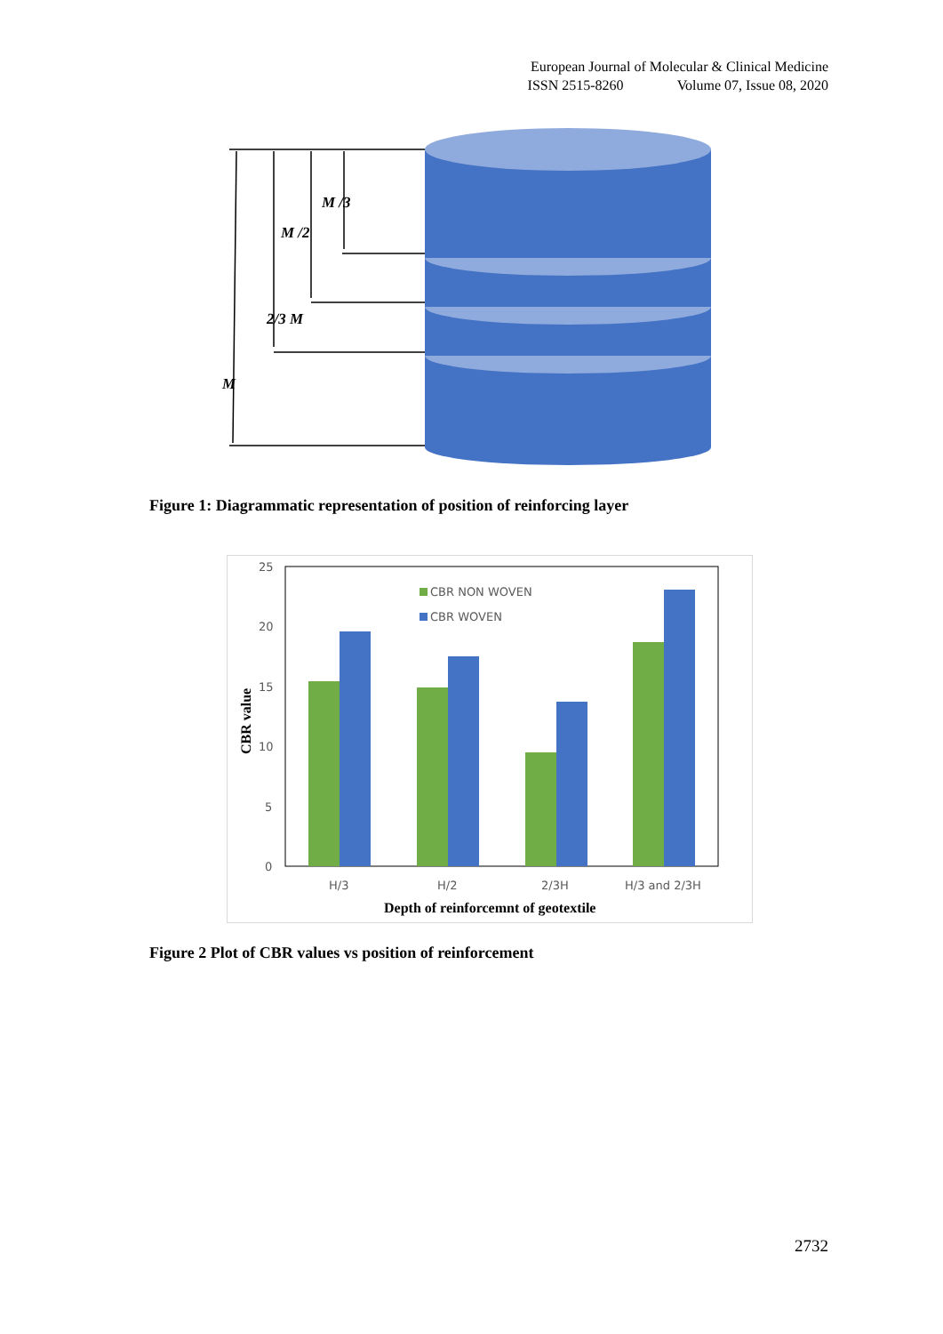European Journal of Molecular & Clinical Medicine
ISSN 2515-8260 Volume 07, Issue 08, 2020
M /3
M /2
2/3 M
M
Figure 1: Diagrammatic representation of position of reinforcing layer
25
20
15
10
5
0
CBR NON WOVEN
CBR WOVEN
H/3
H/2
2/3H
H/3 and 2/3H
Depth of reinforcemnt of geotextile
CBR value
Figure 2 Plot of CBR values vs position of reinforcement
2732